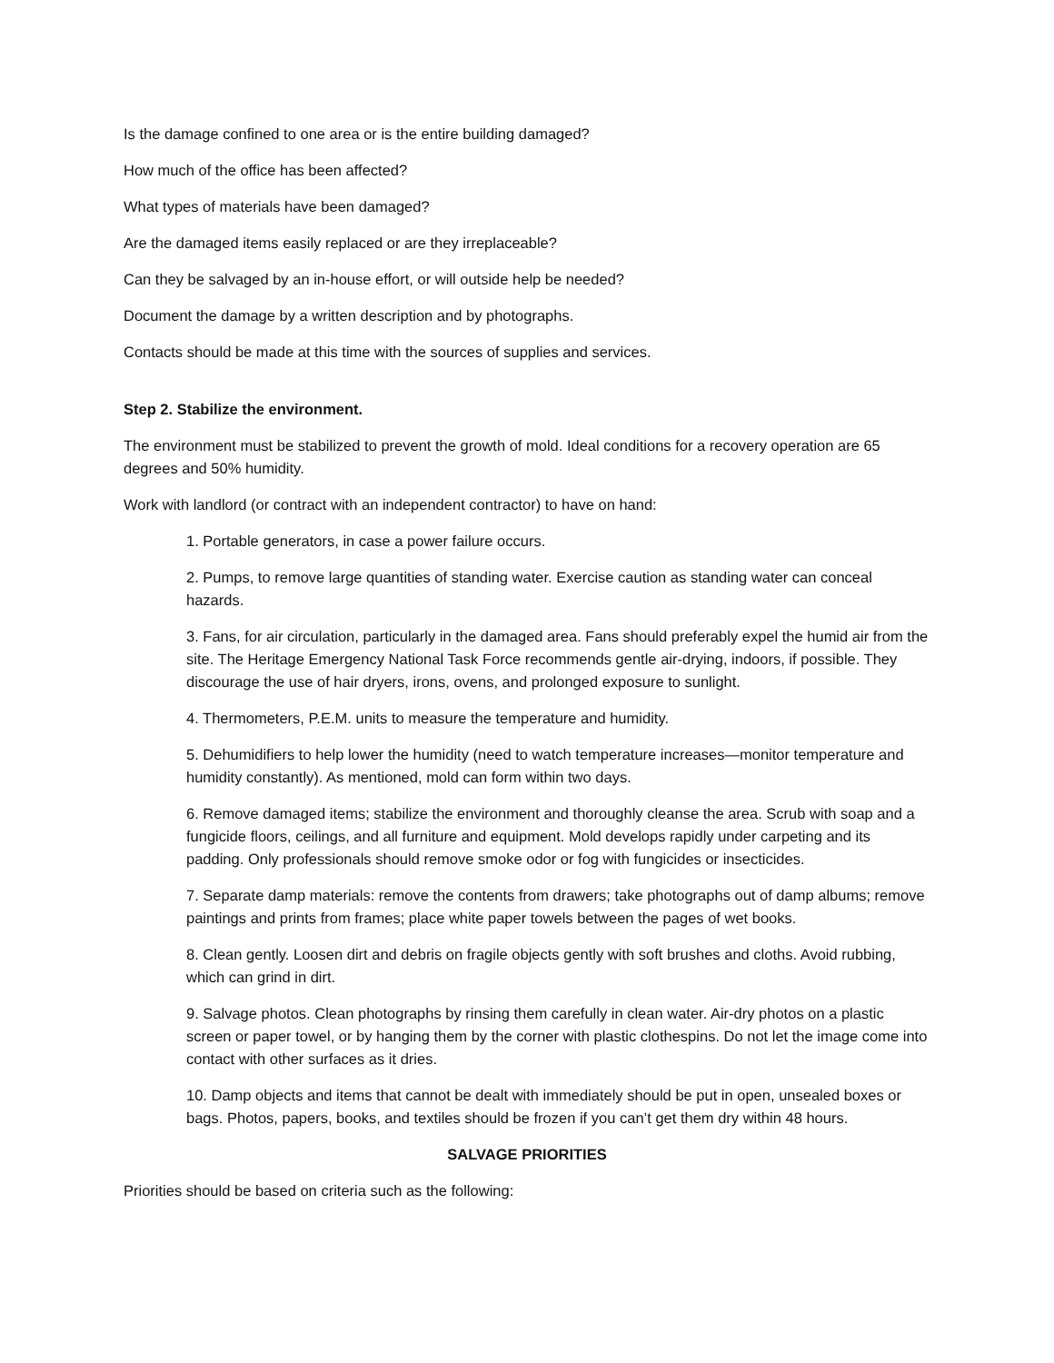Is the damage confined to one area or is the entire building damaged?
How much of the office has been affected?
What types of materials have been damaged?
Are the damaged items easily replaced or are they irreplaceable?
Can they be salvaged by an in-house effort, or will outside help be needed?
Document the damage by a written description and by photographs.
Contacts should be made at this time with the sources of supplies and services.
Step 2. Stabilize the environment.
The environment must be stabilized to prevent the growth of mold. Ideal conditions for a recovery operation are 65 degrees and 50% humidity.
Work with landlord (or contract with an independent contractor) to have on hand:
1. Portable generators, in case a power failure occurs.
2. Pumps, to remove large quantities of standing water. Exercise caution as standing water can conceal hazards.
3. Fans, for air circulation, particularly in the damaged area. Fans should preferably expel the humid air from the site. The Heritage Emergency National Task Force recommends gentle air-drying, indoors, if possible. They discourage the use of hair dryers, irons, ovens, and prolonged exposure to sunlight.
4. Thermometers, P.E.M. units to measure the temperature and humidity.
5. Dehumidifiers to help lower the humidity (need to watch temperature increases—monitor temperature and humidity constantly). As mentioned, mold can form within two days.
6. Remove damaged items; stabilize the environment and thoroughly cleanse the area. Scrub with soap and a fungicide floors, ceilings, and all furniture and equipment. Mold develops rapidly under carpeting and its padding. Only professionals should remove smoke odor or fog with fungicides or insecticides.
7. Separate damp materials: remove the contents from drawers; take photographs out of damp albums; remove paintings and prints from frames; place white paper towels between the pages of wet books.
8. Clean gently. Loosen dirt and debris on fragile objects gently with soft brushes and cloths. Avoid rubbing, which can grind in dirt.
9. Salvage photos. Clean photographs by rinsing them carefully in clean water. Air-dry photos on a plastic screen or paper towel, or by hanging them by the corner with plastic clothespins. Do not let the image come into contact with other surfaces as it dries.
10. Damp objects and items that cannot be dealt with immediately should be put in open, unsealed boxes or bags. Photos, papers, books, and textiles should be frozen if you can’t get them dry within 48 hours.
SALVAGE PRIORITIES
Priorities should be based on criteria such as the following: